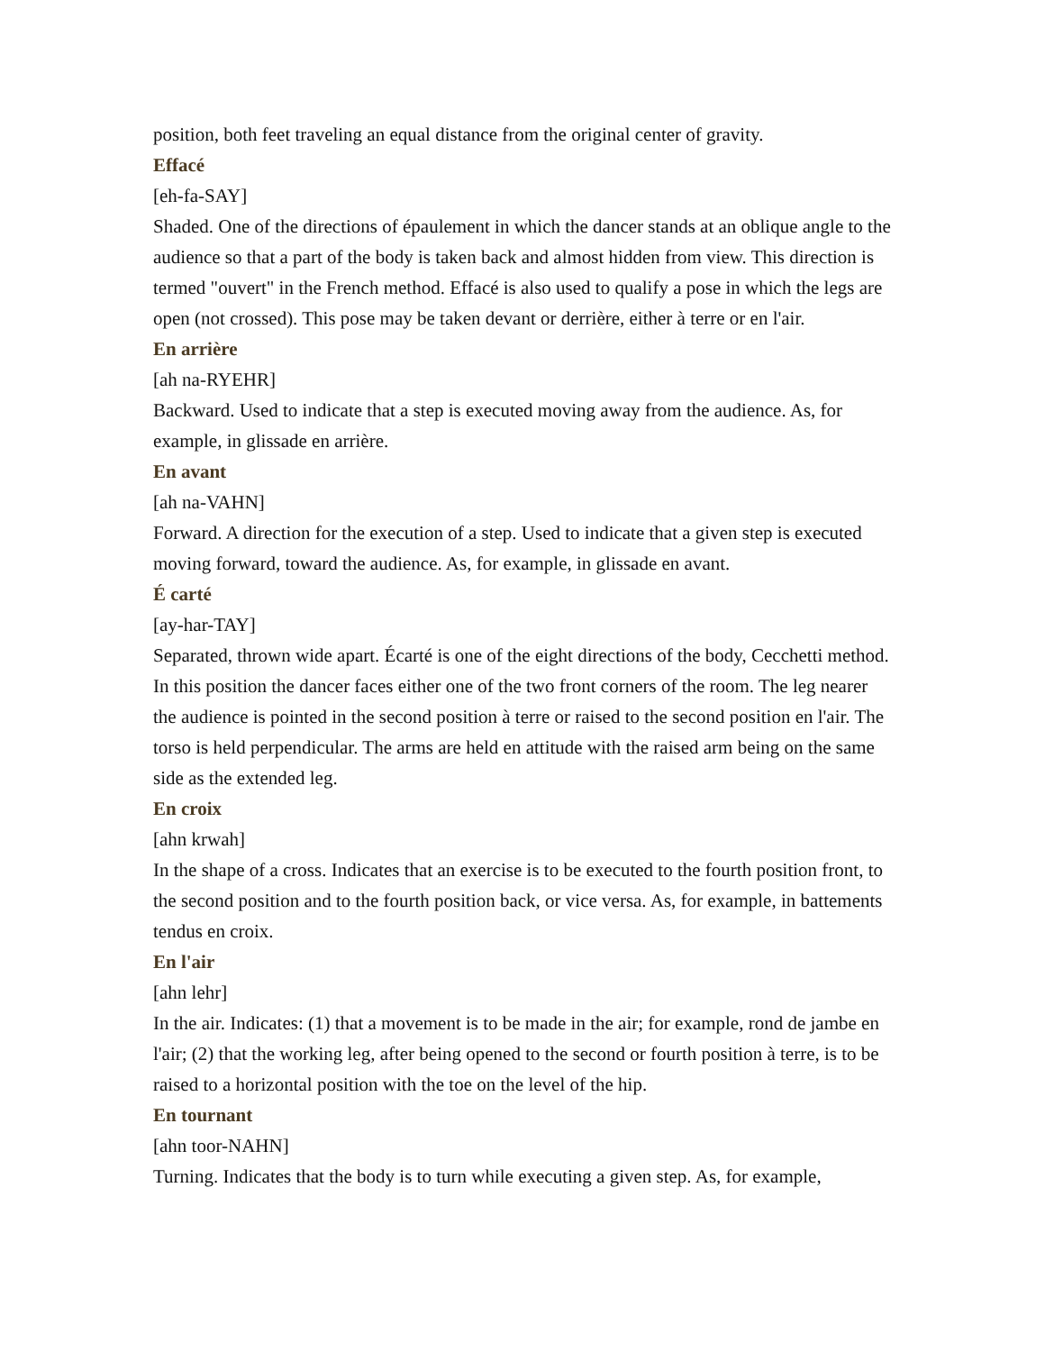position, both feet traveling an equal distance from the original center of gravity.
Effacé
[eh-fa-SAY]
Shaded. One of the directions of épaulement in which the dancer stands at an oblique angle to the audience so that a part of the body is taken back and almost hidden from view. This direction is termed "ouvert" in the French method. Effacé is also used to qualify a pose in which the legs are open (not crossed). This pose may be taken devant or derrière, either à terre or en l'air.
En arrière
[ah na-RYEHR]
Backward. Used to indicate that a step is executed moving away from the audience. As, for example, in glissade en arrière.
En avant
[ah na-VAHN]
Forward. A direction for the execution of a step. Used to indicate that a given step is executed moving forward, toward the audience. As, for example, in glissade en avant.
É carté
[ay-har-TAY]
Separated, thrown wide apart. Écarté is one of the eight directions of the body, Cecchetti method. In this position the dancer faces either one of the two front corners of the room. The leg nearer the audience is pointed in the second position à terre or raised to the second position en l'air. The torso is held perpendicular. The arms are held en attitude with the raised arm being on the same side as the extended leg.
En croix
[ahn krwah]
In the shape of a cross. Indicates that an exercise is to be executed to the fourth position front, to the second position and to the fourth position back, or vice versa. As, for example, in battements tendus en croix.
En l'air
[ahn lehr]
In the air. Indicates: (1) that a movement is to be made in the air; for example, rond de jambe en l'air; (2) that the working leg, after being opened to the second or fourth position à terre, is to be raised to a horizontal position with the toe on the level of the hip.
En tournant
[ahn toor-NAHN]
Turning. Indicates that the body is to turn while executing a given step. As, for example,